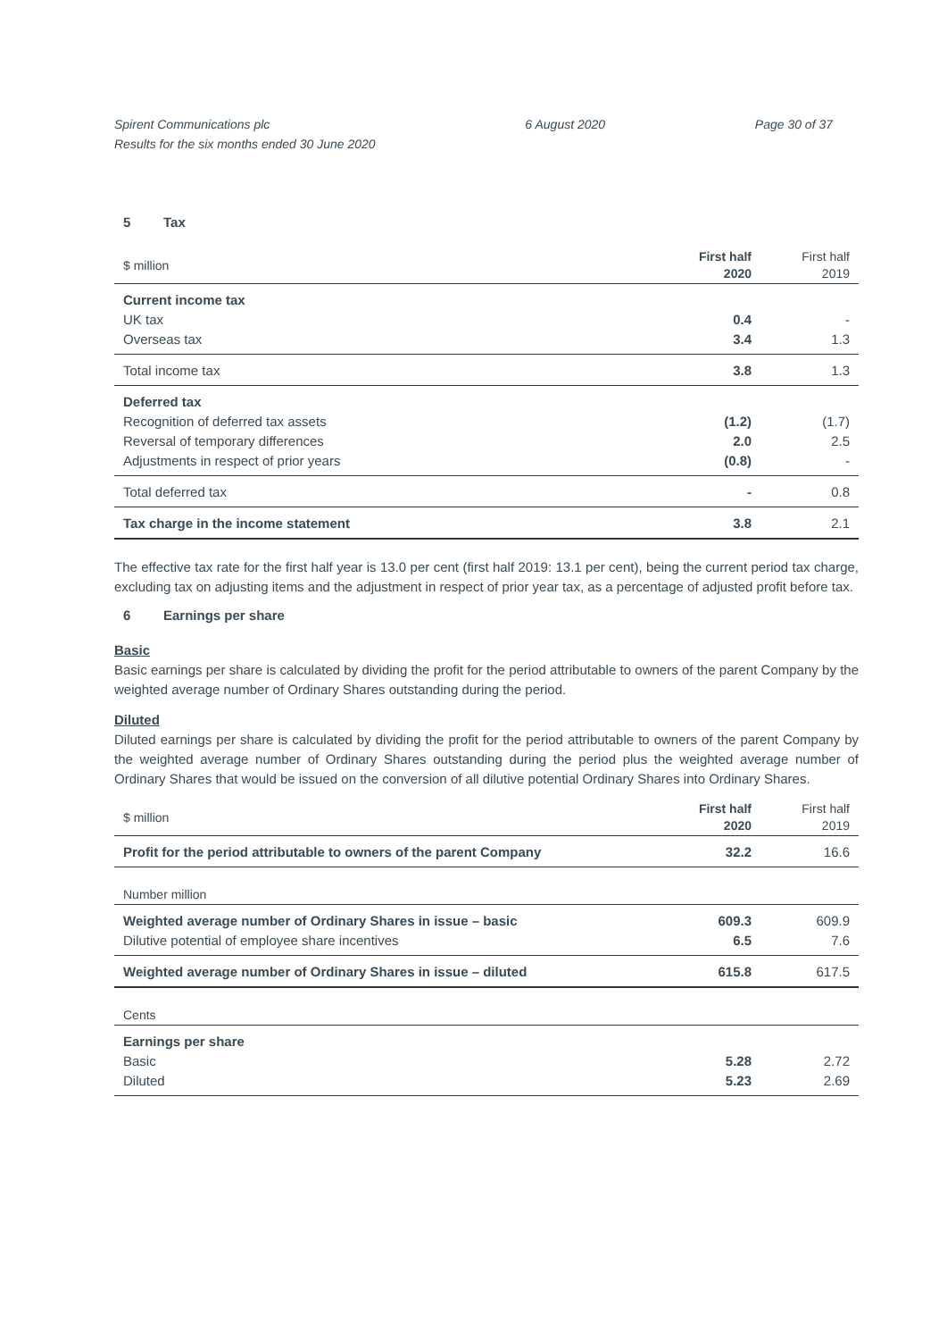Spirent Communications plc
Results for the six months ended 30 June 2020
6 August 2020 Page 30 of 37
5 Tax
| $ million | First half 2020 | First half 2019 |
| Current income tax | | |
| UK tax | 0.4 | - |
| Overseas tax | 3.4 | 1.3 |
| Total income tax | 3.8 | 1.3 |
| Deferred tax | | |
| Recognition of deferred tax assets | (1.2) | (1.7) |
| Reversal of temporary differences | 2.0 | 2.5 |
| Adjustments in respect of prior years | (0.8) | - |
| Total deferred tax | - | 0.8 |
| Tax charge in the income statement | 3.8 | 2.1 |
The effective tax rate for the first half year is 13.0 per cent (first half 2019: 13.1 per cent), being the current period tax charge, excluding tax on adjusting items and the adjustment in respect of prior year tax, as a percentage of adjusted profit before tax.
6 Earnings per share
Basic
Basic earnings per share is calculated by dividing the profit for the period attributable to owners of the parent Company by the weighted average number of Ordinary Shares outstanding during the period.
Diluted
Diluted earnings per share is calculated by dividing the profit for the period attributable to owners of the parent Company by the weighted average number of Ordinary Shares outstanding during the period plus the weighted average number of Ordinary Shares that would be issued on the conversion of all dilutive potential Ordinary Shares into Ordinary Shares.
| $ million | First half 2020 | First half 2019 |
| Profit for the period attributable to owners of the parent Company | 32.2 | 16.6 |
| Number million | | |
| Weighted average number of Ordinary Shares in issue – basic | 609.3 | 609.9 |
| Dilutive potential of employee share incentives | 6.5 | 7.6 |
| Weighted average number of Ordinary Shares in issue – diluted | 615.8 | 617.5 |
| Cents | | |
| Earnings per share | | |
| Basic | 5.28 | 2.72 |
| Diluted | 5.23 | 2.69 |